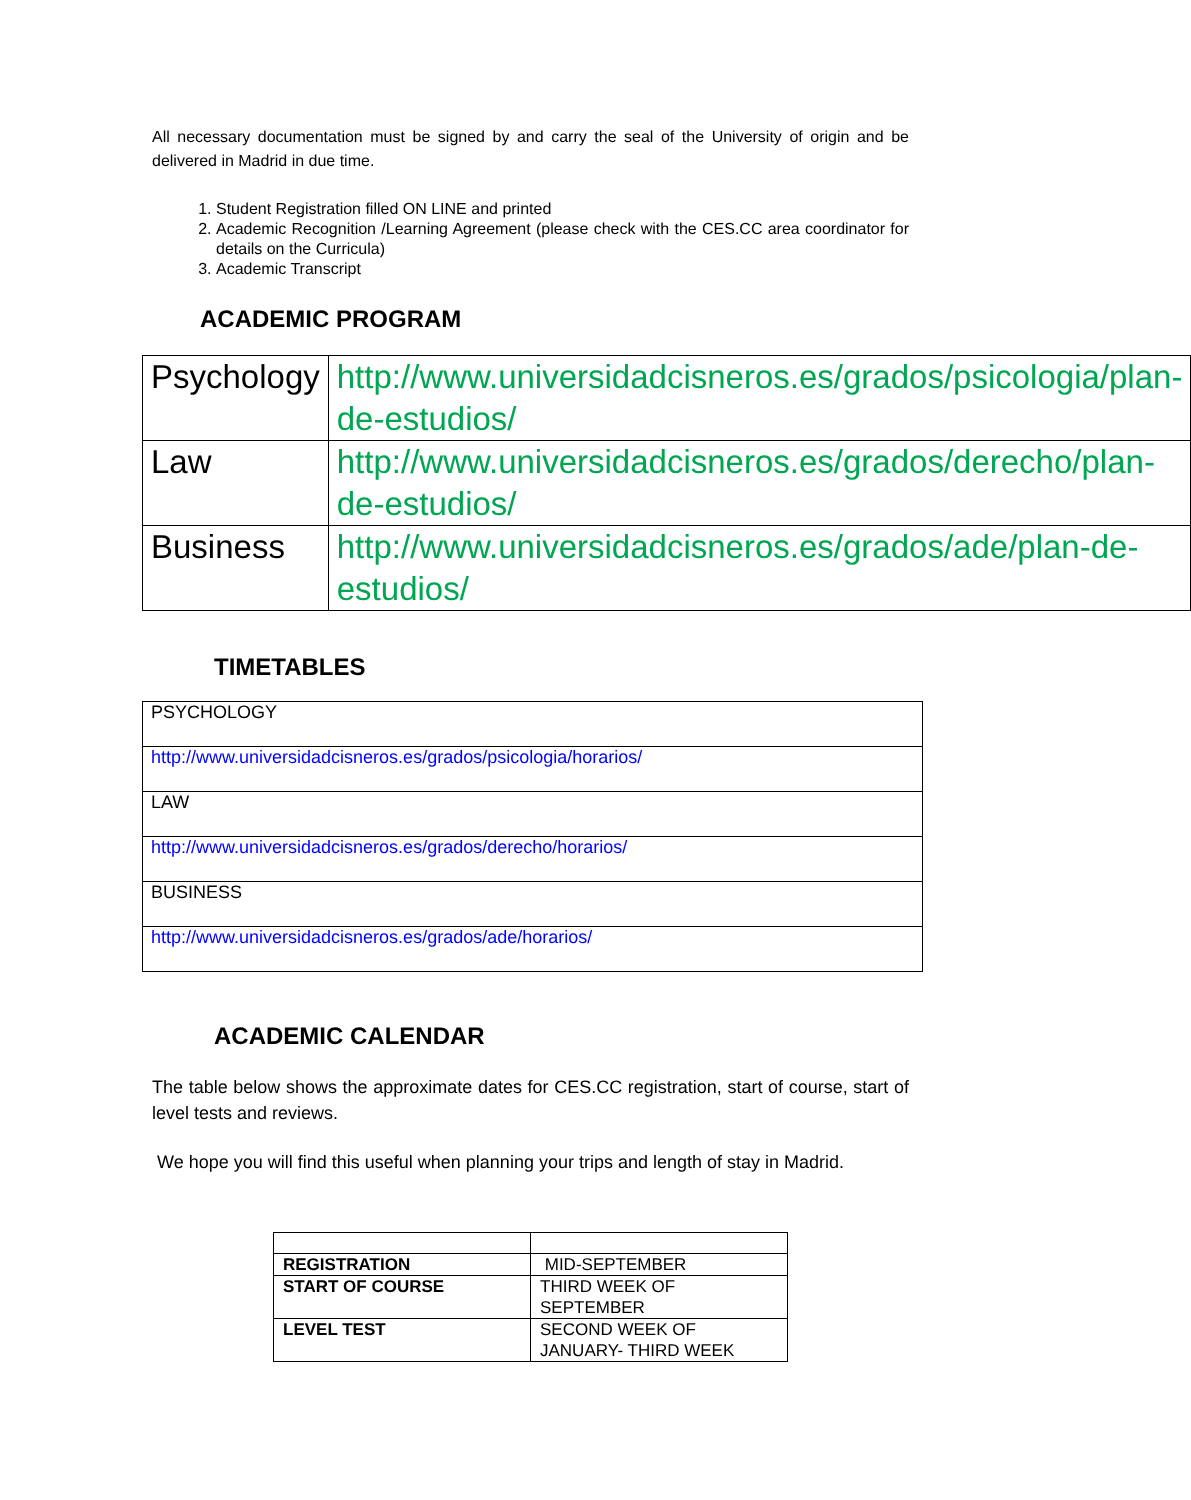All necessary documentation must be signed by and carry the seal of the University of origin and be delivered in Madrid in due time.
1. Student Registration filled ON LINE and printed
2. Academic Recognition /Learning Agreement (please check with the CES.CC area coordinator for details on the Curricula)
3. Academic Transcript
ACADEMIC PROGRAM
| Psychology | http://www.universidadcisneros.es/grados/psicologia/plan-de-estudios/ |
| Law | http://www.universidadcisneros.es/grados/derecho/plan-de-estudios/ |
| Business | http://www.universidadcisneros.es/grados/ade/plan-de-estudios/ |
TIMETABLES
| PSYCHOLOGY |
| http://www.universidadcisneros.es/grados/psicologia/horarios/ |
| LAW |
| http://www.universidadcisneros.es/grados/derecho/horarios/ |
| BUSINESS |
| http://www.universidadcisneros.es/grados/ade/horarios/ |
ACADEMIC CALENDAR
The table below shows the approximate dates for CES.CC registration, start of course, start of level tests and reviews.
We hope you will find this useful when planning your trips and length of stay in Madrid.
| REGISTRATION | MID-SEPTEMBER |
| START OF COURSE | THIRD WEEK OF SEPTEMBER |
| LEVEL TEST | SECOND WEEK OF JANUARY- THIRD WEEK |